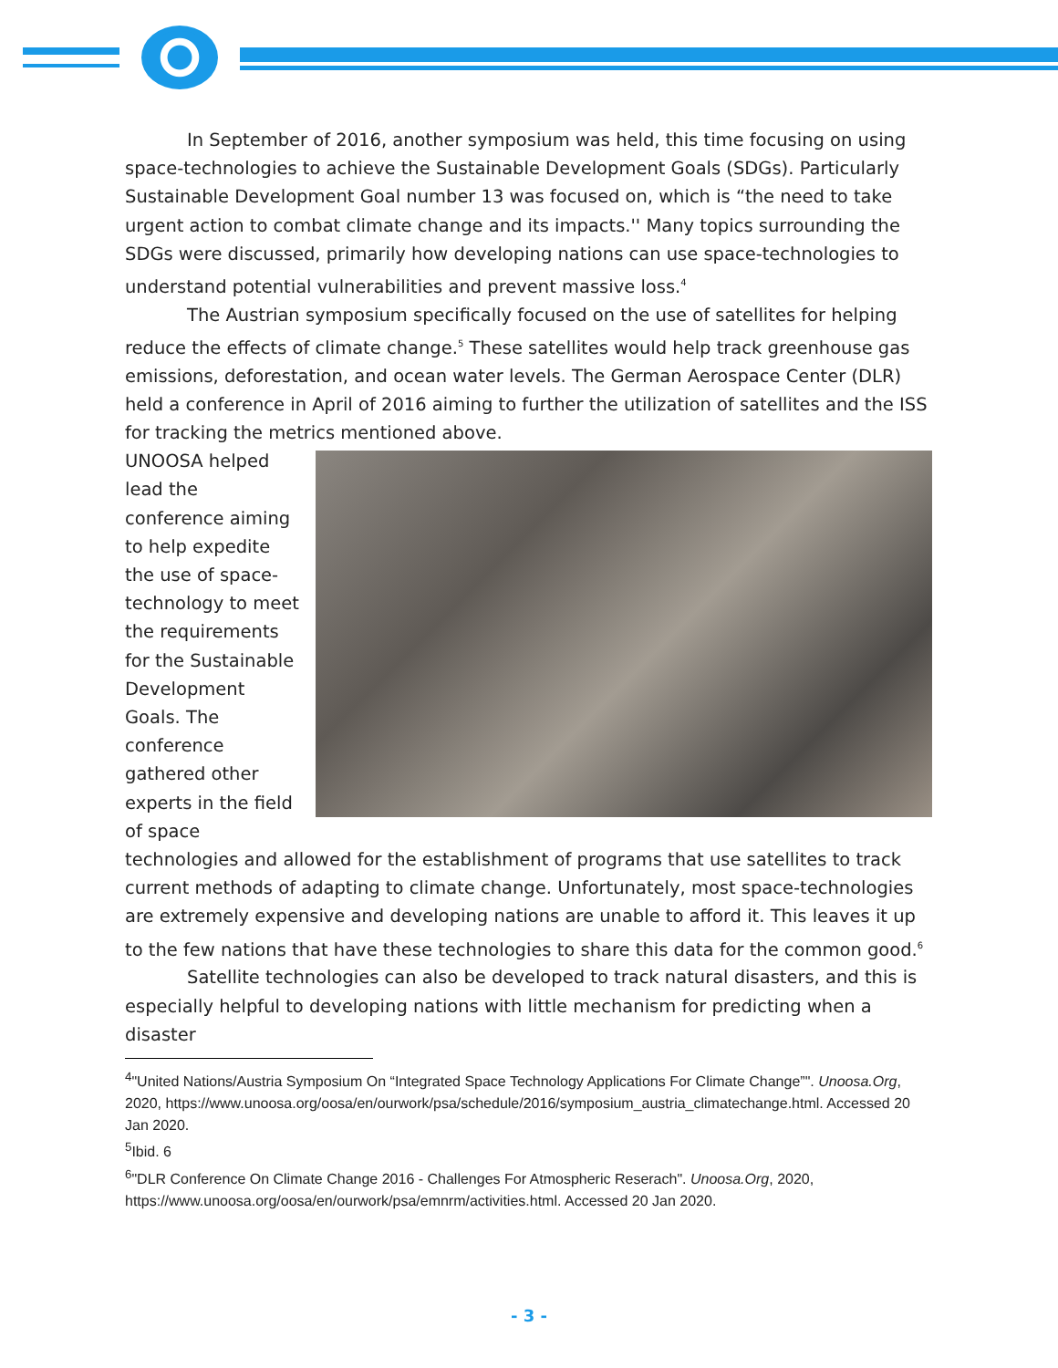In September of 2016, another symposium was held, this time focusing on using space-technologies to achieve the Sustainable Development Goals (SDGs). Particularly Sustainable Development Goal number 13 was focused on, which is “the need to take urgent action to combat climate change and its impacts.'' Many topics surrounding the SDGs were discussed, primarily how developing nations can use space-technologies to understand potential vulnerabilities and prevent massive loss.<sup>4</sup>
The Austrian symposium specifically focused on the use of satellites for helping reduce the effects of climate change.<sup>5</sup> These satellites would help track greenhouse gas emissions, deforestation, and ocean water levels. The German Aerospace Center (DLR) held a conference in April of 2016 aiming to further the utilization of satellites and the ISS for tracking the metrics mentioned above.
UNOOSA helped lead the conference aiming to help expedite the use of space-technology to meet the requirements for the Sustainable Development Goals. The conference gathered other experts in the field of space technologies and allowed for the establishment of programs that use satellites to track current methods of adapting to climate change. Unfortunately, most space-technologies are extremely expensive and developing nations are unable to afford it. This leaves it up to the few nations that have these technologies to share this data for the common good.<sup>6</sup>
Satellite technologies can also be developed to track natural disasters, and this is especially helpful to developing nations with little mechanism for predicting when a disaster
<sup>4</sup> "United Nations/Austria Symposium On “Integrated Space Technology Applications For Climate Change”". Unoosa.Org, 2020, https://www.unoosa.org/oosa/en/ourwork/psa/schedule/2016/symposium_austria_climatechange.html. Accessed 20 Jan 2020.
<sup>5</sup> Ibid. 6
<sup>6</sup> "DLR Conference On Climate Change 2016 - Challenges For Atmospheric Reserach". Unoosa.Org, 2020, https://www.unoosa.org/oosa/en/ourwork/psa/emnrm/activities.html. Accessed 20 Jan 2020.
- 3 -